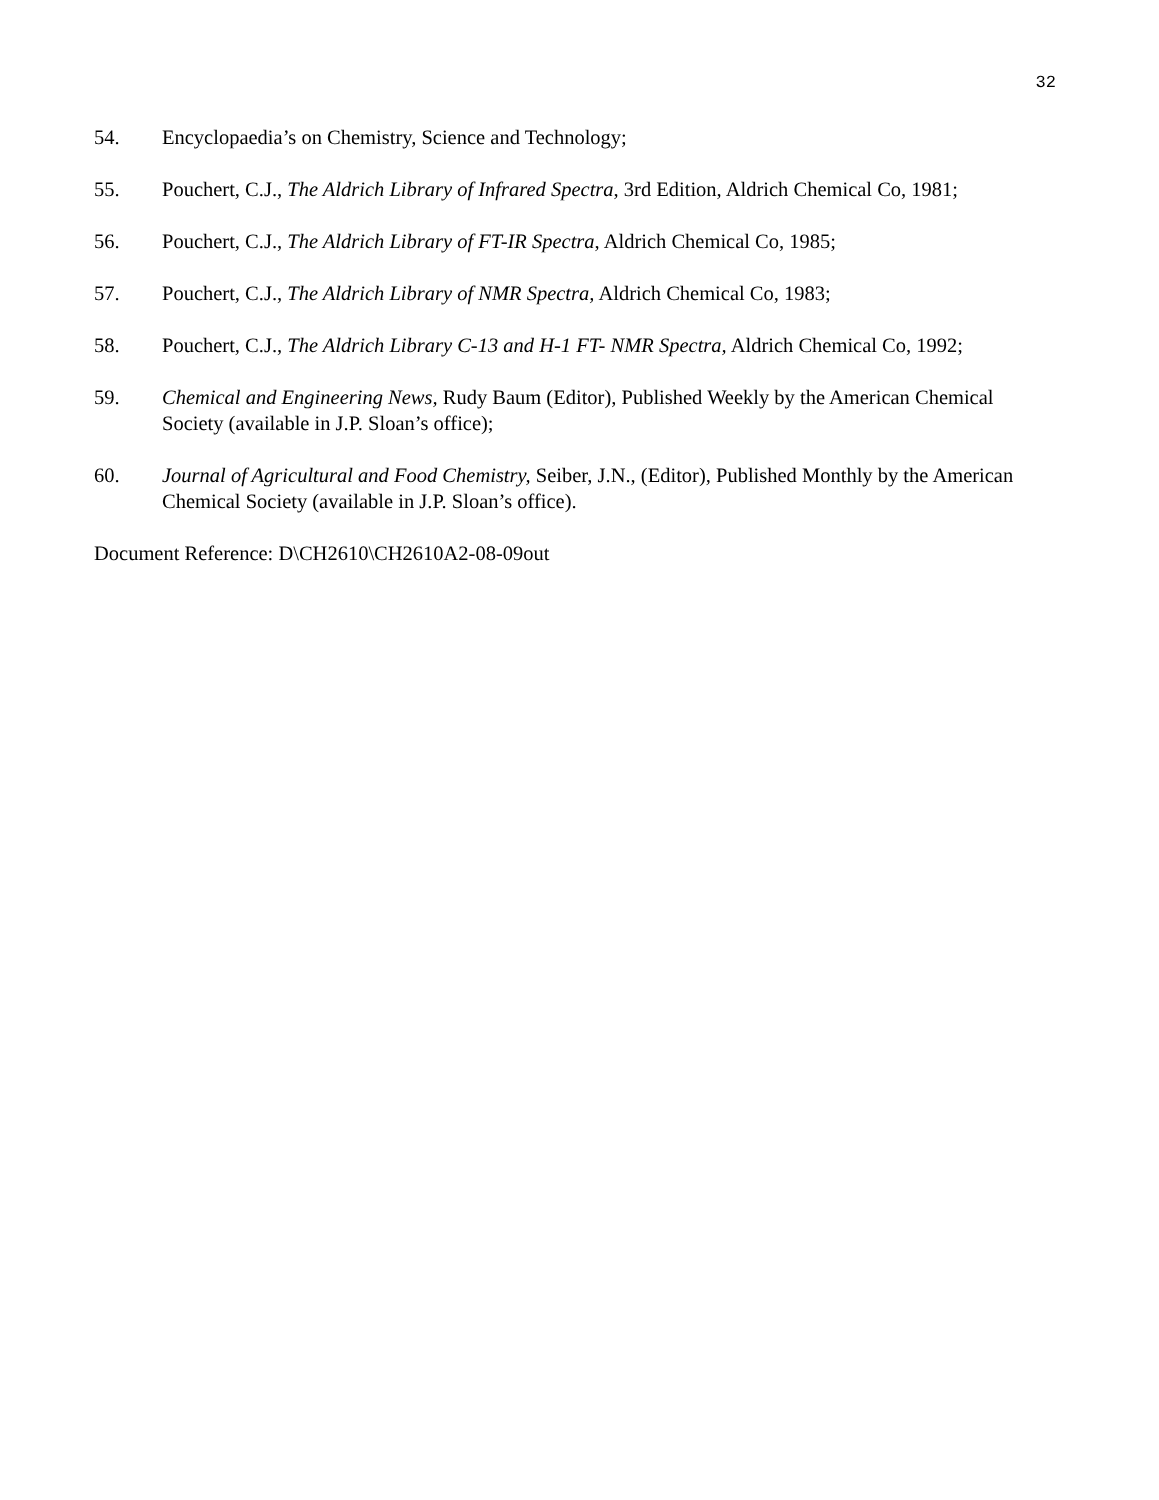32
54. Encyclopaedia’s on Chemistry, Science and Technology;
55. Pouchert, C.J., The Aldrich Library of Infrared Spectra, 3rd Edition, Aldrich Chemical Co, 1981;
56. Pouchert, C.J., The Aldrich Library of FT-IR Spectra, Aldrich Chemical Co, 1985;
57. Pouchert, C.J., The Aldrich Library of NMR Spectra, Aldrich Chemical Co, 1983;
58. Pouchert, C.J., The Aldrich Library C-13 and H-1 FT- NMR Spectra, Aldrich Chemical Co, 1992;
59. Chemical and Engineering News, Rudy Baum (Editor), Published Weekly by the American Chemical Society (available in J.P. Sloan’s office);
60. Journal of Agricultural and Food Chemistry, Seiber, J.N., (Editor), Published Monthly by the American Chemical Society (available in J.P. Sloan’s office).
Document Reference: D\CH2610\CH2610A2-08-09out